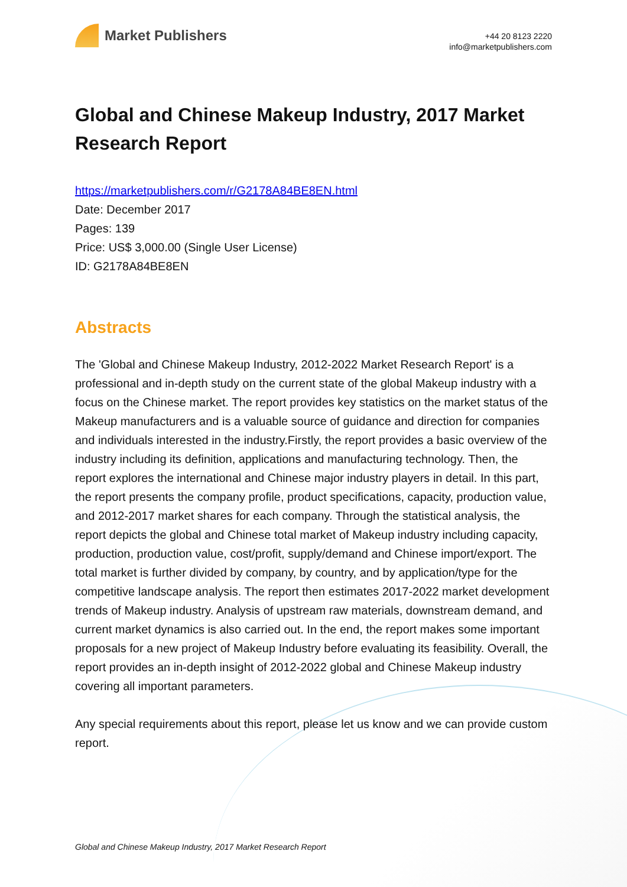Market Publishers
+44 20 8123 2220
info@marketpublishers.com
Global and Chinese Makeup Industry, 2017 Market Research Report
https://marketpublishers.com/r/G2178A84BE8EN.html
Date: December 2017
Pages: 139
Price: US$ 3,000.00 (Single User License)
ID: G2178A84BE8EN
Abstracts
The 'Global and Chinese Makeup Industry, 2012-2022 Market Research Report' is a professional and in-depth study on the current state of the global Makeup industry with a focus on the Chinese market. The report provides key statistics on the market status of the Makeup manufacturers and is a valuable source of guidance and direction for companies and individuals interested in the industry.Firstly, the report provides a basic overview of the industry including its definition, applications and manufacturing technology. Then, the report explores the international and Chinese major industry players in detail. In this part, the report presents the company profile, product specifications, capacity, production value, and 2012-2017 market shares for each company. Through the statistical analysis, the report depicts the global and Chinese total market of Makeup industry including capacity, production, production value, cost/profit, supply/demand and Chinese import/export. The total market is further divided by company, by country, and by application/type for the competitive landscape analysis. The report then estimates 2017-2022 market development trends of Makeup industry. Analysis of upstream raw materials, downstream demand, and current market dynamics is also carried out. In the end, the report makes some important proposals for a new project of Makeup Industry before evaluating its feasibility. Overall, the report provides an in-depth insight of 2012-2022 global and Chinese Makeup industry covering all important parameters.
Any special requirements about this report, please let us know and we can provide custom report.
Global and Chinese Makeup Industry, 2017 Market Research Report